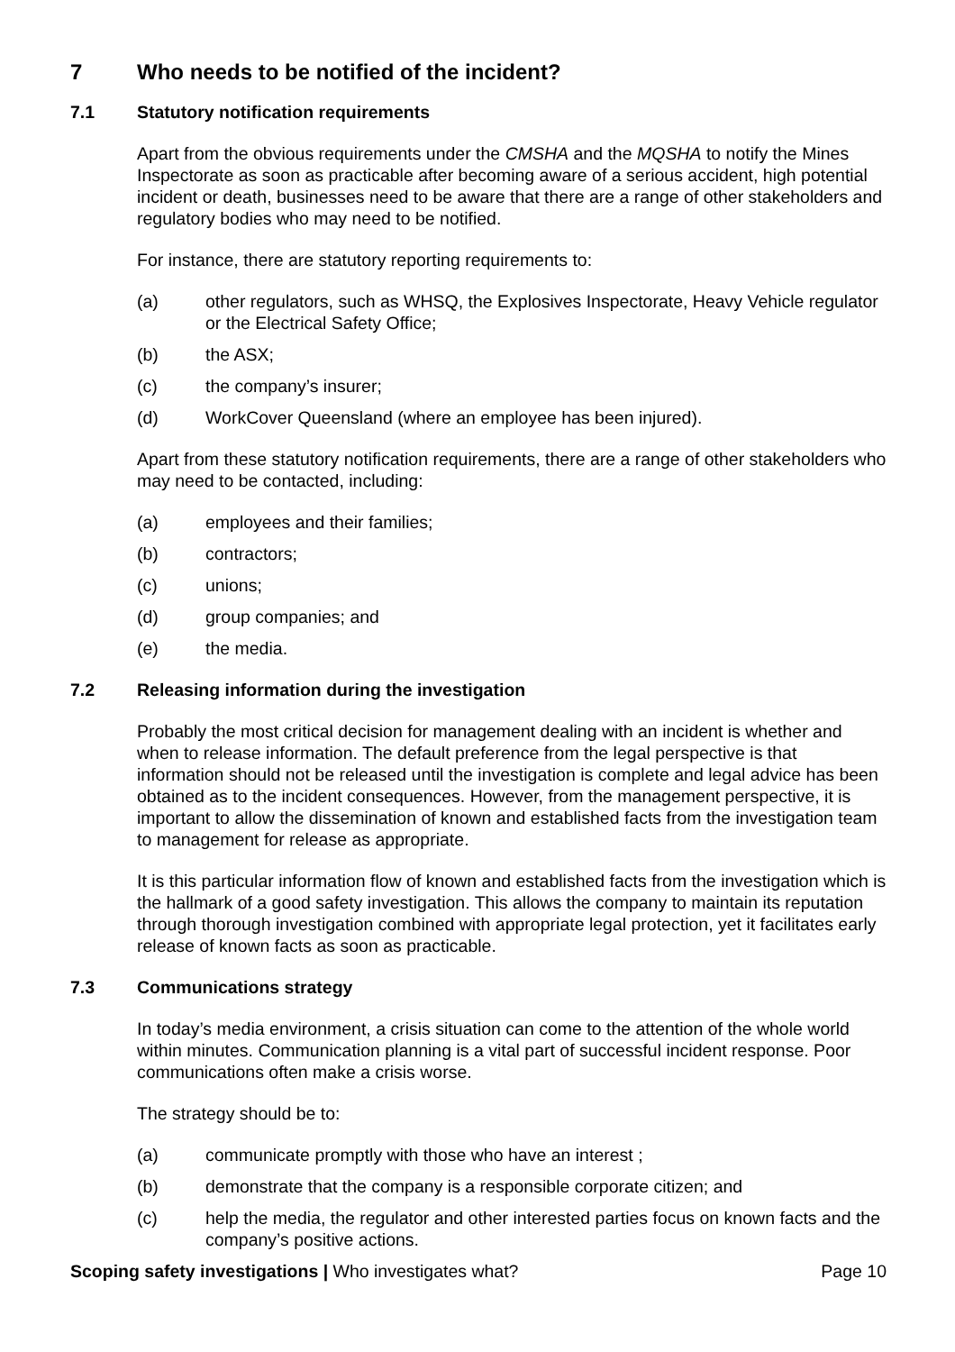7 Who needs to be notified of the incident?
7.1 Statutory notification requirements
Apart from the obvious requirements under the CMSHA and the MQSHA to notify the Mines Inspectorate as soon as practicable after becoming aware of a serious accident, high potential incident or death, businesses need to be aware that there are a range of other stakeholders and regulatory bodies who may need to be notified.
For instance, there are statutory reporting requirements to:
(a) other regulators, such as WHSQ, the Explosives Inspectorate, Heavy Vehicle regulator or the Electrical Safety Office;
(b) the ASX;
(c) the company’s insurer;
(d) WorkCover Queensland (where an employee has been injured).
Apart from these statutory notification requirements, there are a range of other stakeholders who may need to be contacted, including:
(a) employees and their families;
(b) contractors;
(c) unions;
(d) group companies; and
(e) the media.
7.2 Releasing information during the investigation
Probably the most critical decision for management dealing with an incident is whether and when to release information. The default preference from the legal perspective is that information should not be released until the investigation is complete and legal advice has been obtained as to the incident consequences. However, from the management perspective, it is important to allow the dissemination of known and established facts from the investigation team to management for release as appropriate.
It is this particular information flow of known and established facts from the investigation which is the hallmark of a good safety investigation. This allows the company to maintain its reputation through thorough investigation combined with appropriate legal protection, yet it facilitates early release of known facts as soon as practicable.
7.3 Communications strategy
In today’s media environment, a crisis situation can come to the attention of the whole world within minutes. Communication planning is a vital part of successful incident response. Poor communications often make a crisis worse.
The strategy should be to:
(a) communicate promptly with those who have an interest ;
(b) demonstrate that the company is a responsible corporate citizen; and
(c) help the media, the regulator and other interested parties focus on known facts and the company’s positive actions.
Scoping safety investigations | Who investigates what? Page 10